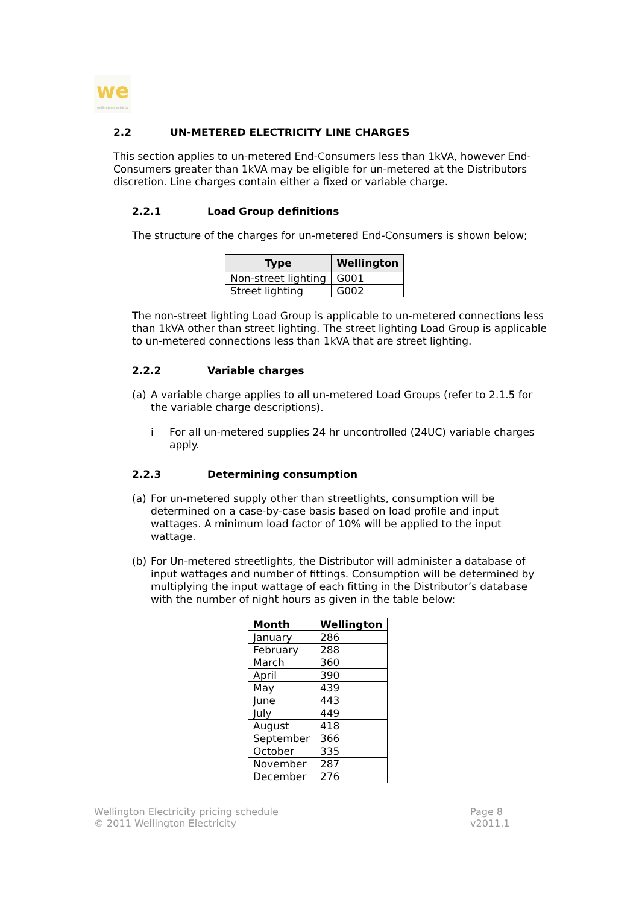we
wellington electricity
2.2 UN-METERED ELECTRICITY LINE CHARGES
This section applies to un-metered End-Consumers less than 1kVA, however End-Consumers greater than 1kVA may be eligible for un-metered at the Distributors discretion. Line charges contain either a fixed or variable charge.
2.2.1 Load Group definitions
The structure of the charges for un-metered End-Consumers is shown below;
| Type | Wellington |
| --- | --- |
| Non-street lighting | G001 |
| Street lighting | G002 |
The non-street lighting Load Group is applicable to un-metered connections less than 1kVA other than street lighting. The street lighting Load Group is applicable to un-metered connections less than 1kVA that are street lighting.
2.2.2 Variable charges
(a) A variable charge applies to all un-metered Load Groups (refer to 2.1.5 for the variable charge descriptions).
i For all un-metered supplies 24 hr uncontrolled (24UC) variable charges apply.
2.2.3 Determining consumption
(a) For un-metered supply other than streetlights, consumption will be determined on a case-by-case basis based on load profile and input wattages. A minimum load factor of 10% will be applied to the input wattage.
(b) For Un-metered streetlights, the Distributor will administer a database of input wattages and number of fittings. Consumption will be determined by multiplying the input wattage of each fitting in the Distributor’s database with the number of night hours as given in the table below:
| Month | Wellington |
| --- | --- |
| January | 286 |
| February | 288 |
| March | 360 |
| April | 390 |
| May | 439 |
| June | 443 |
| July | 449 |
| August | 418 |
| September | 366 |
| October | 335 |
| November | 287 |
| December | 276 |
Wellington Electricity pricing schedule
© 2011 Wellington Electricity
Page 8
v2011.1